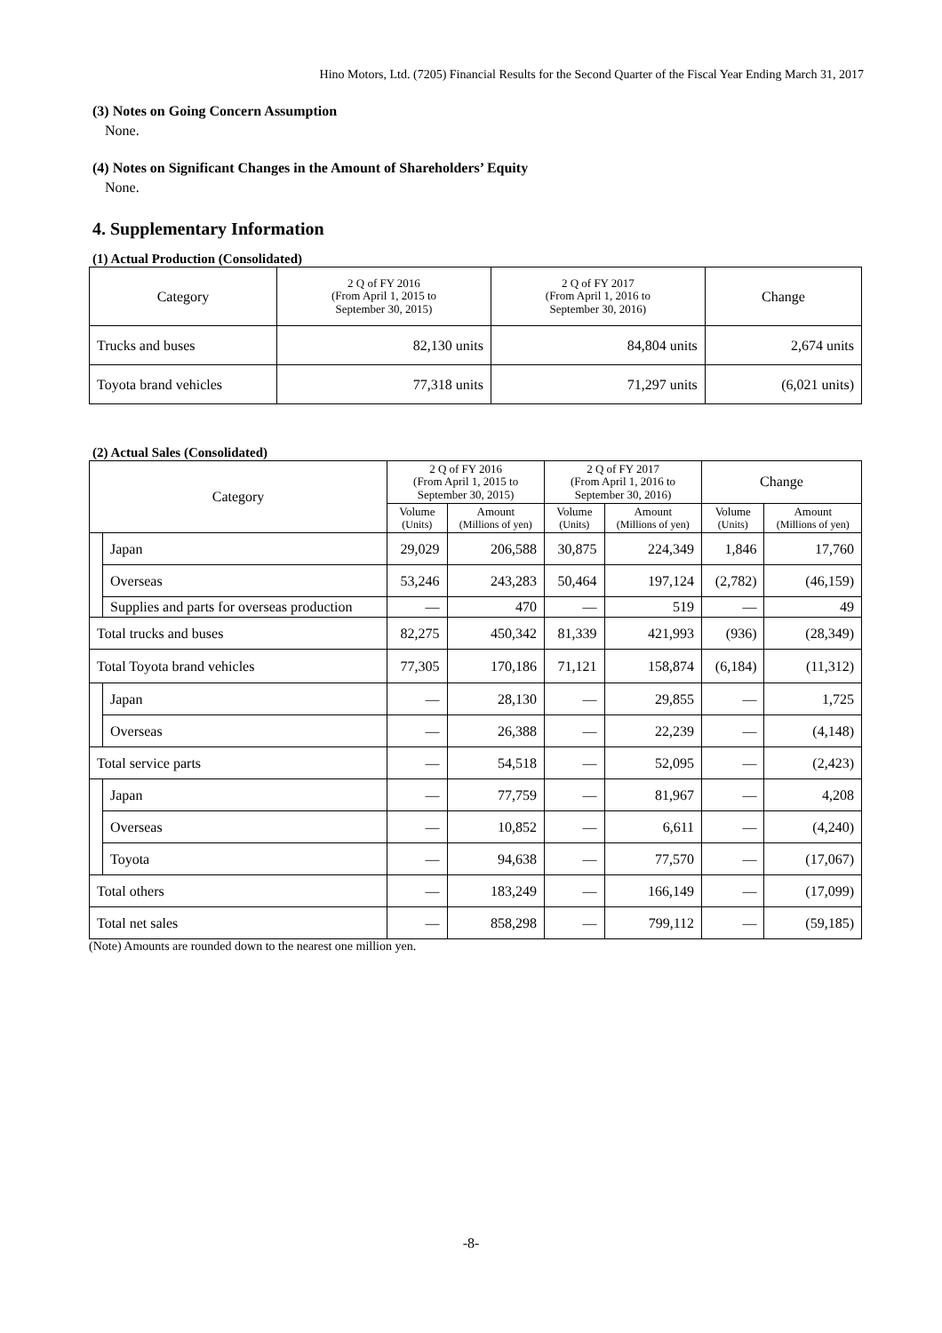Hino Motors, Ltd. (7205) Financial Results for the Second Quarter of the Fiscal Year Ending March 31, 2017
(3) Notes on Going Concern Assumption
None.
(4) Notes on Significant Changes in the Amount of Shareholders’ Equity
None.
4. Supplementary Information
(1) Actual Production (Consolidated)
| Category | 2 Q of FY 2016 (From April 1, 2015 to September 30, 2015) | 2 Q of FY 2017 (From April 1, 2016 to September 30, 2016) | Change |
| --- | --- | --- | --- |
| Trucks and buses | 82,130 units | 84,804 units | 2,674 units |
| Toyota brand vehicles | 77,318 units | 71,297 units | (6,021 units) |
(2) Actual Sales (Consolidated)
| Category | | 2 Q of FY 2016 (From April 1, 2015 to September 30, 2015) | | 2 Q of FY 2017 (From April 1, 2016 to September 30, 2016) | | Change | |
| --- | --- | --- | --- | --- | --- | --- | --- |
| | | Volume (Units) | Amount (Millions of yen) | Volume (Units) | Amount (Millions of yen) | Volume (Units) | Amount (Millions of yen) |
| | Japan | 29,029 | 206,588 | 30,875 | 224,349 | 1,846 | 17,760 |
| | Overseas | 53,246 | 243,283 | 50,464 | 197,124 | (2,782) | (46,159) |
| | Supplies and parts for overseas production | — | 470 | — | 519 | — | 49 |
| Total trucks and buses | | 82,275 | 450,342 | 81,339 | 421,993 | (936) | (28,349) |
| Total Toyota brand vehicles | | 77,305 | 170,186 | 71,121 | 158,874 | (6,184) | (11,312) |
| | Japan | — | 28,130 | — | 29,855 | — | 1,725 |
| | Overseas | — | 26,388 | — | 22,239 | — | (4,148) |
| Total service parts | | — | 54,518 | — | 52,095 | — | (2,423) |
| | Japan | — | 77,759 | — | 81,967 | — | 4,208 |
| | Overseas | — | 10,852 | — | 6,611 | — | (4,240) |
| | Toyota | — | 94,638 | — | 77,570 | — | (17,067) |
| Total others | | — | 183,249 | — | 166,149 | — | (17,099) |
| Total net sales | | — | 858,298 | — | 799,112 | — | (59,185) |
(Note) Amounts are rounded down to the nearest one million yen.
-8-